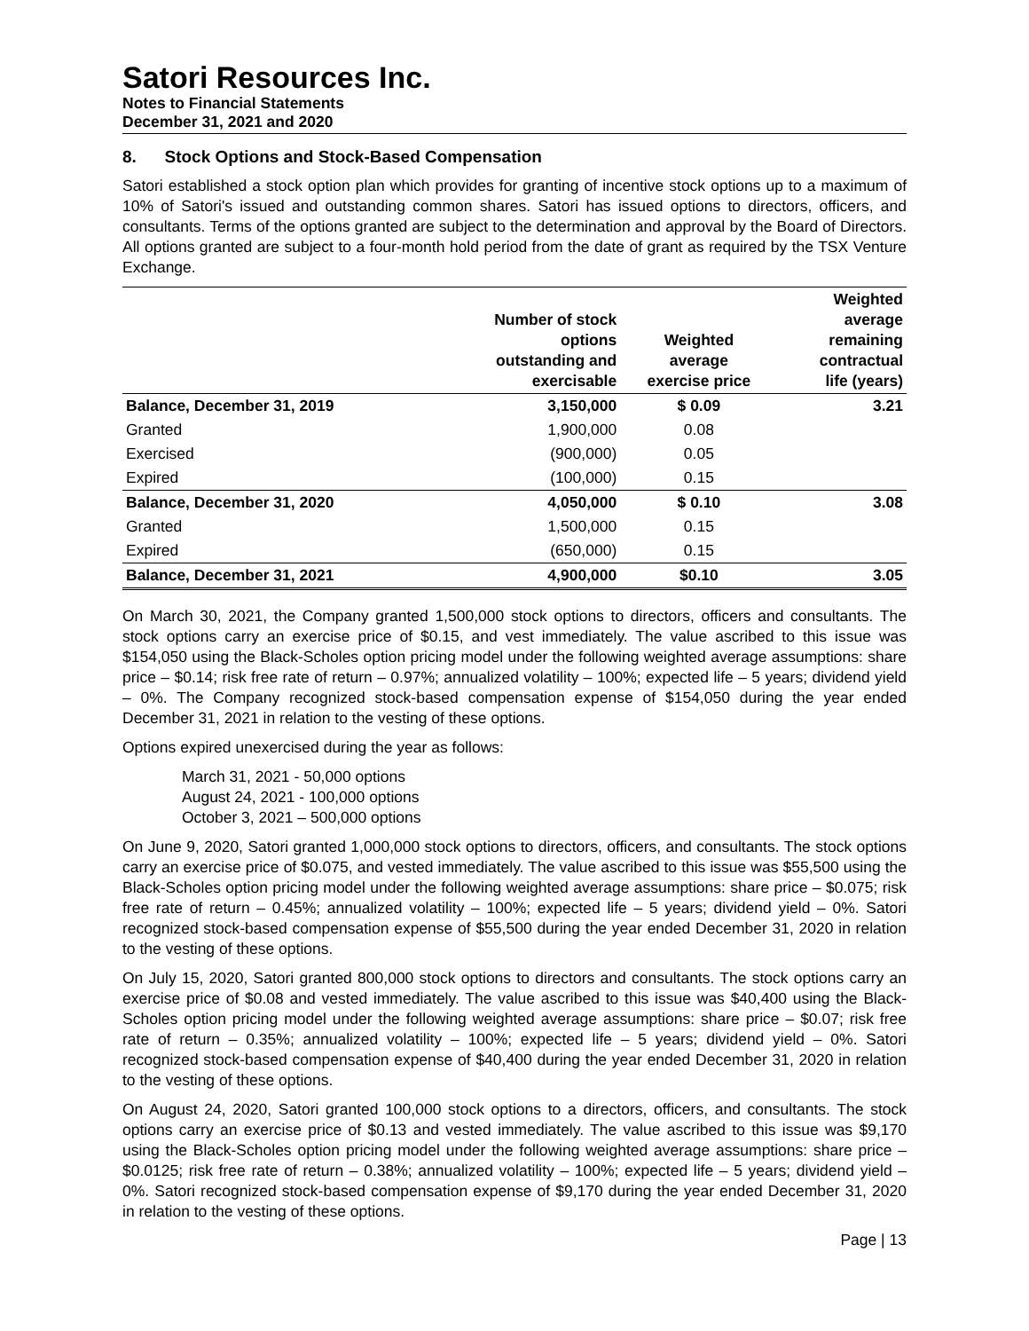Satori Resources Inc.
Notes to Financial Statements
December 31, 2021 and 2020
8. Stock Options and Stock-Based Compensation
Satori established a stock option plan which provides for granting of incentive stock options up to a maximum of 10% of Satori's issued and outstanding common shares. Satori has issued options to directors, officers, and consultants. Terms of the options granted are subject to the determination and approval by the Board of Directors. All options granted are subject to a four-month hold period from the date of grant as required by the TSX Venture Exchange.
| | Number of stock options outstanding and exercisable | Weighted average exercise price | Weighted average remaining contractual life (years) |
| --- | --- | --- | --- |
| Balance, December 31, 2019 | 3,150,000 | $ 0.09 | 3.21 |
| Granted | 1,900,000 | 0.08 | |
| Exercised | (900,000) | 0.05 | |
| Expired | (100,000) | 0.15 | |
| Balance, December 31, 2020 | 4,050,000 | $ 0.10 | 3.08 |
| Granted | 1,500,000 | 0.15 | |
| Expired | (650,000) | 0.15 | |
| Balance, December 31, 2021 | 4,900,000 | $0.10 | 3.05 |
On March 30, 2021, the Company granted 1,500,000 stock options to directors, officers and consultants. The stock options carry an exercise price of $0.15, and vest immediately. The value ascribed to this issue was $154,050 using the Black-Scholes option pricing model under the following weighted average assumptions: share price – $0.14; risk free rate of return – 0.97%; annualized volatility – 100%; expected life – 5 years; dividend yield – 0%. The Company recognized stock-based compensation expense of $154,050 during the year ended December 31, 2021 in relation to the vesting of these options.
Options expired unexercised during the year as follows:
March 31, 2021 - 50,000 options
August 24, 2021 - 100,000 options
October 3, 2021 – 500,000 options
On June 9, 2020, Satori granted 1,000,000 stock options to directors, officers, and consultants. The stock options carry an exercise price of $0.075, and vested immediately. The value ascribed to this issue was $55,500 using the Black-Scholes option pricing model under the following weighted average assumptions: share price – $0.075; risk free rate of return – 0.45%; annualized volatility – 100%; expected life – 5 years; dividend yield – 0%. Satori recognized stock-based compensation expense of $55,500 during the year ended December 31, 2020 in relation to the vesting of these options.
On July 15, 2020, Satori granted 800,000 stock options to directors and consultants. The stock options carry an exercise price of $0.08 and vested immediately. The value ascribed to this issue was $40,400 using the Black-Scholes option pricing model under the following weighted average assumptions: share price – $0.07; risk free rate of return – 0.35%; annualized volatility – 100%; expected life – 5 years; dividend yield – 0%. Satori recognized stock-based compensation expense of $40,400 during the year ended December 31, 2020 in relation to the vesting of these options.
On August 24, 2020, Satori granted 100,000 stock options to a directors, officers, and consultants. The stock options carry an exercise price of $0.13 and vested immediately. The value ascribed to this issue was $9,170 using the Black-Scholes option pricing model under the following weighted average assumptions: share price – $0.0125; risk free rate of return – 0.38%; annualized volatility – 100%; expected life – 5 years; dividend yield – 0%. Satori recognized stock-based compensation expense of $9,170 during the year ended December 31, 2020 in relation to the vesting of these options.
Page | 13